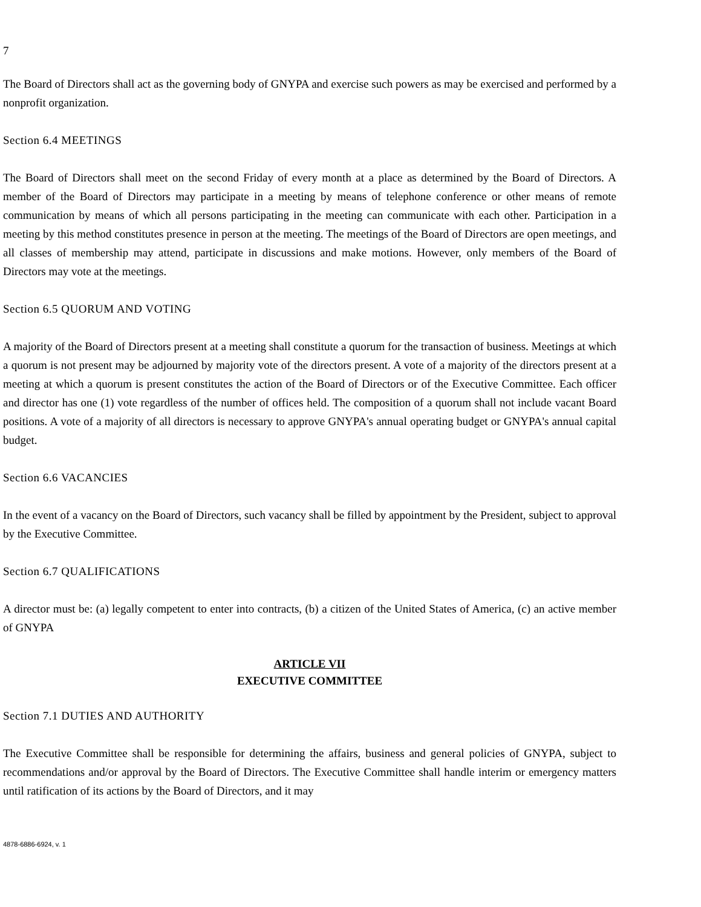7
The Board of Directors shall act as the governing body of GNYPA and exercise such powers as may be exercised and performed by a nonprofit organization.
Section 6.4 MEETINGS
The Board of Directors shall meet on the second Friday of every month at a place as determined by the Board of Directors. A member of the Board of Directors may participate in a meeting by means of telephone conference or other means of remote communication by means of which all persons participating in the meeting can communicate with each other. Participation in a meeting by this method constitutes presence in person at the meeting. The meetings of the Board of Directors are open meetings, and all classes of membership may attend, participate in discussions and make motions. However, only members of the Board of Directors may vote at the meetings.
Section 6.5 QUORUM AND VOTING
A majority of the Board of Directors present at a meeting shall constitute a quorum for the transaction of business. Meetings at which a quorum is not present may be adjourned by majority vote of the directors present. A vote of a majority of the directors present at a meeting at which a quorum is present constitutes the action of the Board of Directors or of the Executive Committee. Each officer and director has one (1) vote regardless of the number of offices held. The composition of a quorum shall not include vacant Board positions. A vote of a majority of all directors is necessary to approve GNYPA's annual operating budget or GNYPA's annual capital budget.
Section 6.6 VACANCIES
In the event of a vacancy on the Board of Directors, such vacancy shall be filled by appointment by the President, subject to approval by the Executive Committee.
Section 6.7 QUALIFICATIONS
A director must be: (a) legally competent to enter into contracts, (b) a citizen of the United States of America, (c) an active member of GNYPA
ARTICLE VII
EXECUTIVE COMMITTEE
Section 7.1 DUTIES AND AUTHORITY
The Executive Committee shall be responsible for determining the affairs, business and general policies of GNYPA, subject to recommendations and/or approval by the Board of Directors. The Executive Committee shall handle interim or emergency matters until ratification of its actions by the Board of Directors, and it may
4878-6886-6924, v. 1